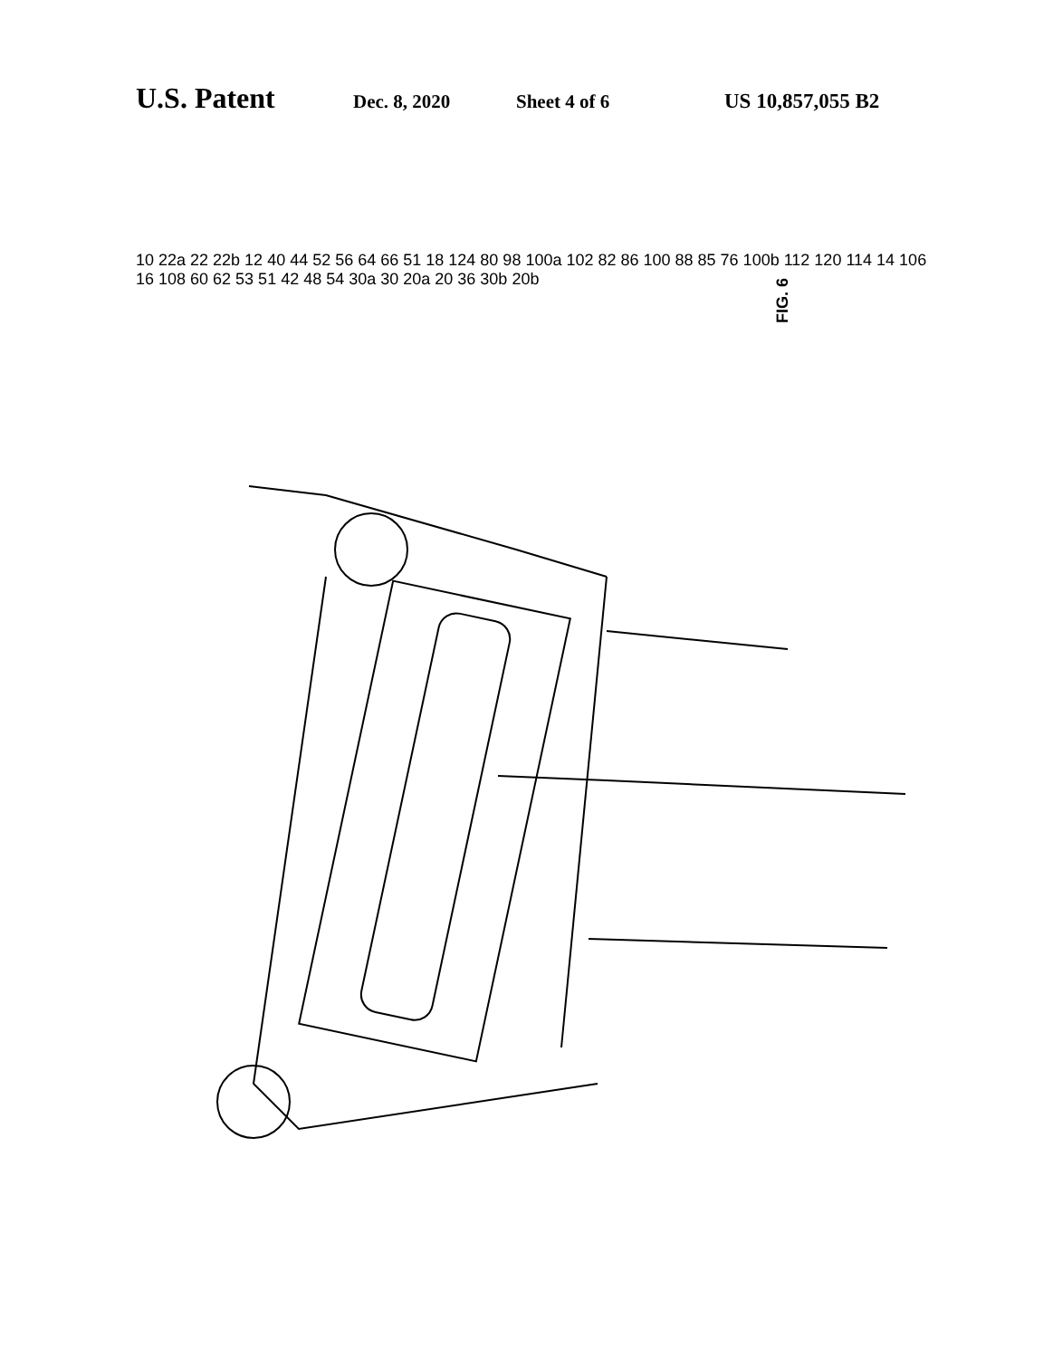U.S. Patent Dec. 8, 2020 Sheet 4 of 6 US 10,857,055 B2
FIG. 6
10 22a 22 22b 12 40 44 52 56 64 66 51 18 124 80 98 100a 102 82 86 100 88 85 76 100b 112 120 114 14 106 16 108 60 62 53 51 42 48 54 30a 30 20a 20 36 30b 20b